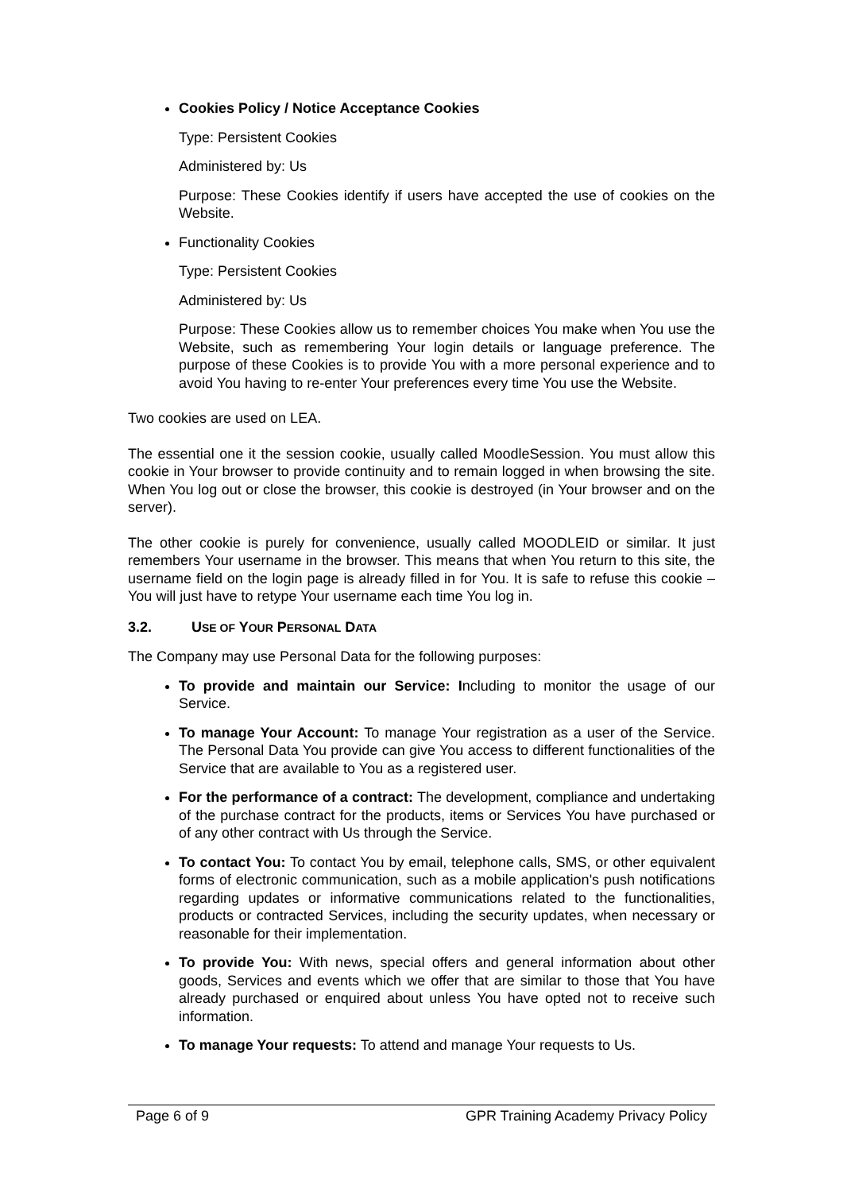Cookies Policy / Notice Acceptance Cookies
Type: Persistent Cookies
Administered by: Us
Purpose: These Cookies identify if users have accepted the use of cookies on the Website.
Functionality Cookies
Type: Persistent Cookies
Administered by: Us
Purpose: These Cookies allow us to remember choices You make when You use the Website, such as remembering Your login details or language preference. The purpose of these Cookies is to provide You with a more personal experience and to avoid You having to re-enter Your preferences every time You use the Website.
Two cookies are used on LEA.
The essential one it the session cookie, usually called MoodleSession. You must allow this cookie in Your browser to provide continuity and to remain logged in when browsing the site. When You log out or close the browser, this cookie is destroyed (in Your browser and on the server).
The other cookie is purely for convenience, usually called MOODLEID or similar. It just remembers Your username in the browser. This means that when You return to this site, the username field on the login page is already filled in for You. It is safe to refuse this cookie – You will just have to retype Your username each time You log in.
3.2. USE OF YOUR PERSONAL DATA
The Company may use Personal Data for the following purposes:
To provide and maintain our Service: Including to monitor the usage of our Service.
To manage Your Account: To manage Your registration as a user of the Service. The Personal Data You provide can give You access to different functionalities of the Service that are available to You as a registered user.
For the performance of a contract: The development, compliance and undertaking of the purchase contract for the products, items or Services You have purchased or of any other contract with Us through the Service.
To contact You: To contact You by email, telephone calls, SMS, or other equivalent forms of electronic communication, such as a mobile application's push notifications regarding updates or informative communications related to the functionalities, products or contracted Services, including the security updates, when necessary or reasonable for their implementation.
To provide You: With news, special offers and general information about other goods, Services and events which we offer that are similar to those that You have already purchased or enquired about unless You have opted not to receive such information.
To manage Your requests: To attend and manage Your requests to Us.
Page 6 of 9 GPR Training Academy Privacy Policy